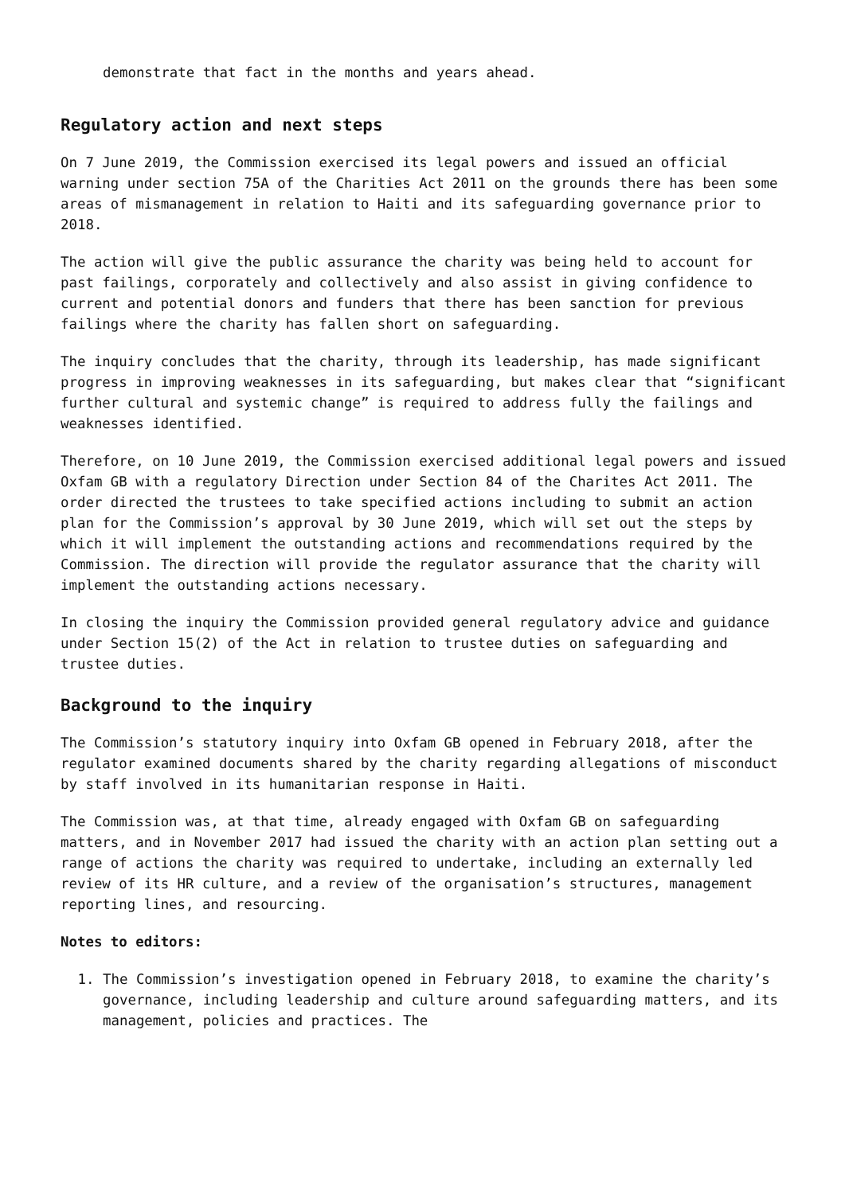demonstrate that fact in the months and years ahead.
Regulatory action and next steps
On 7 June 2019, the Commission exercised its legal powers and issued an official warning under section 75A of the Charities Act 2011 on the grounds there has been some areas of mismanagement in relation to Haiti and its safeguarding governance prior to 2018.
The action will give the public assurance the charity was being held to account for past failings, corporately and collectively and also assist in giving confidence to current and potential donors and funders that there has been sanction for previous failings where the charity has fallen short on safeguarding.
The inquiry concludes that the charity, through its leadership, has made significant progress in improving weaknesses in its safeguarding, but makes clear that “significant further cultural and systemic change” is required to address fully the failings and weaknesses identified.
Therefore, on 10 June 2019, the Commission exercised additional legal powers and issued Oxfam GB with a regulatory Direction under Section 84 of the Charites Act 2011. The order directed the trustees to take specified actions including to submit an action plan for the Commission’s approval by 30 June 2019, which will set out the steps by which it will implement the outstanding actions and recommendations required by the Commission. The direction will provide the regulator assurance that the charity will implement the outstanding actions necessary.
In closing the inquiry the Commission provided general regulatory advice and guidance under Section 15(2) of the Act in relation to trustee duties on safeguarding and trustee duties.
Background to the inquiry
The Commission’s statutory inquiry into Oxfam GB opened in February 2018, after the regulator examined documents shared by the charity regarding allegations of misconduct by staff involved in its humanitarian response in Haiti.
The Commission was, at that time, already engaged with Oxfam GB on safeguarding matters, and in November 2017 had issued the charity with an action plan setting out a range of actions the charity was required to undertake, including an externally led review of its HR culture, and a review of the organisation’s structures, management reporting lines, and resourcing.
Notes to editors:
1. The Commission’s investigation opened in February 2018, to examine the charity’s governance, including leadership and culture around safeguarding matters, and its management, policies and practices. The